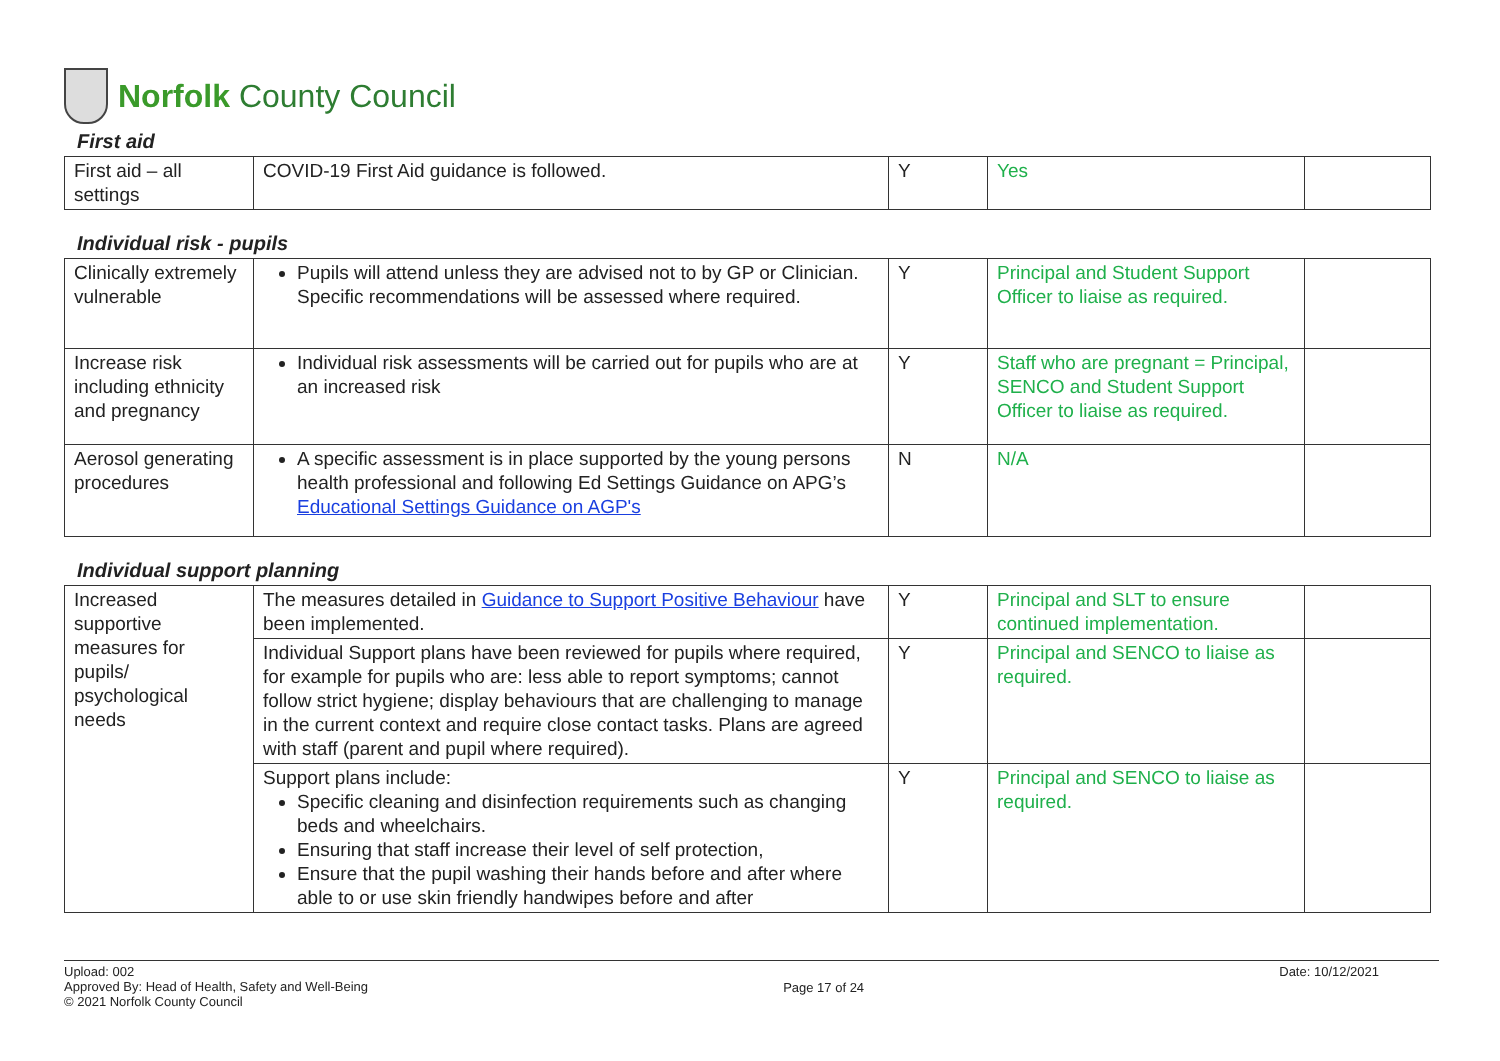Norfolk County Council
First aid
| First aid – all settings | COVID-19 First Aid guidance is followed. | Y | Yes | |
Individual risk - pupils
| Clinically extremely vulnerable | Pupils will attend unless they are advised not to by GP or Clinician. Specific recommendations will be assessed where required. | Y | Principal and Student Support Officer to liaise as required. | |
| Increase risk including ethnicity and pregnancy | Individual risk assessments will be carried out for pupils who are at an increased risk | Y | Staff who are pregnant = Principal, SENCO and Student Support Officer to liaise as required. | |
| Aerosol generating procedures | A specific assessment is in place supported by the young persons health professional and following Ed Settings Guidance on APG’s Educational Settings Guidance on AGP's | N | N/A | |
Individual support planning
| Increased supportive measures for pupils/ psychological needs | The measures detailed in Guidance to Support Positive Behaviour have been implemented. | Y | Principal and SLT to ensure continued implementation. | |
| | Individual Support plans have been reviewed for pupils where required, for example for pupils who are: less able to report symptoms; cannot follow strict hygiene; display behaviours that are challenging to manage in the current context and require close contact tasks. Plans are agreed with staff (parent and pupil where required). | Y | Principal and SENCO to liaise as required. | |
| | Support plans include: Specific cleaning and disinfection requirements such as changing beds and wheelchairs. Ensuring that staff increase their level of self protection, Ensure that the pupil washing their hands before and after where able to or use skin friendly handwipes before and after | Y | Principal and SENCO to liaise as required. | |
Upload: 002
Approved By: Head of Health, Safety and Well-Being
© 2021 Norfolk County Council
Page 17 of 24
Date: 10/12/2021